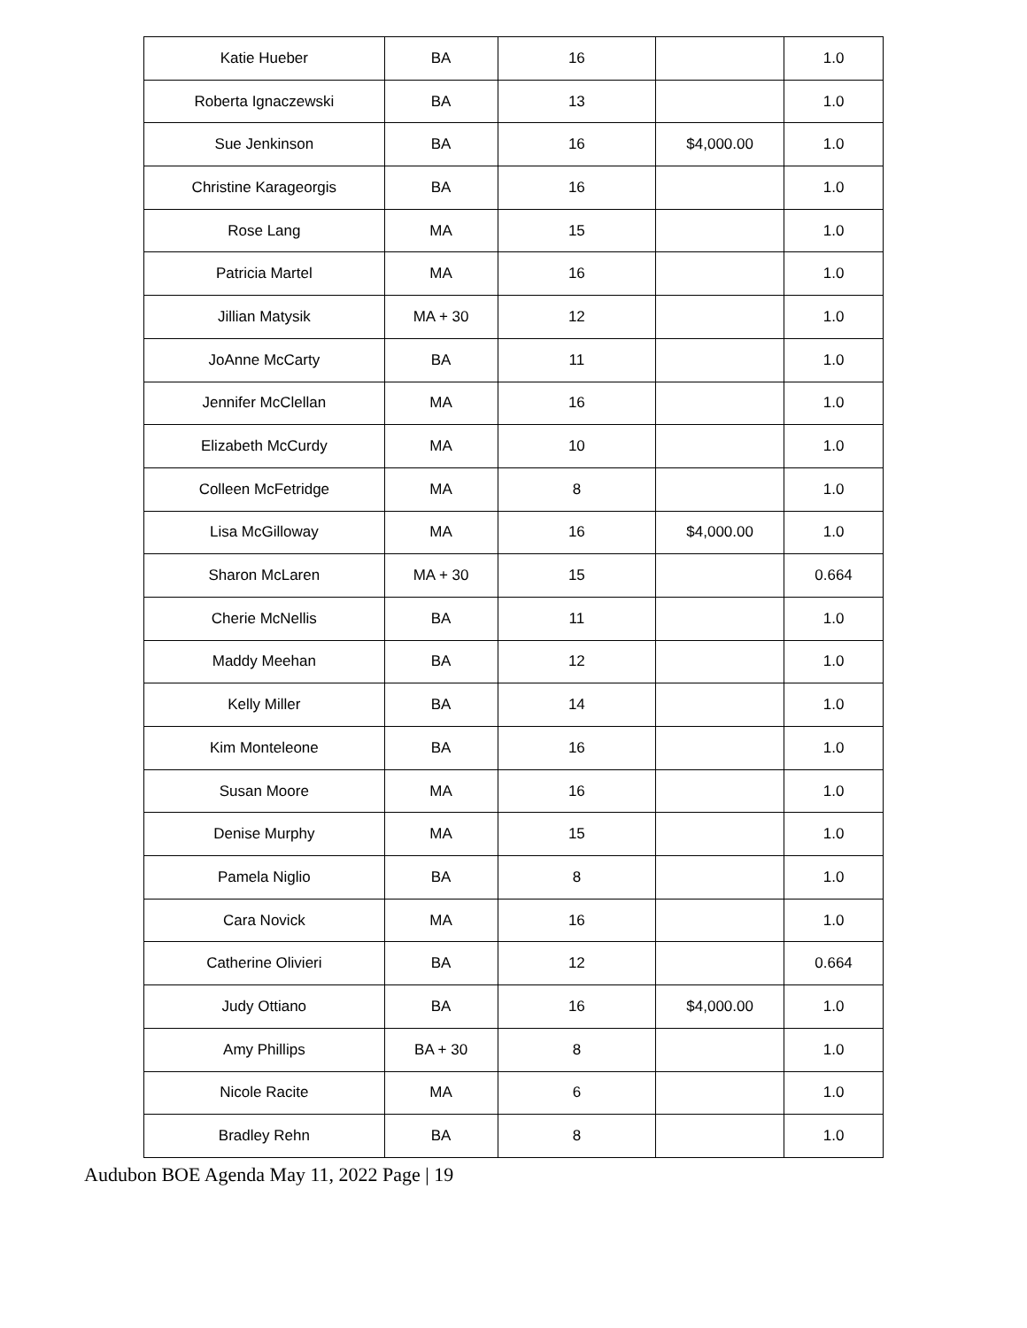| Katie Hueber | BA | 16 | | 1.0 |
| Roberta Ignaczewski | BA | 13 | | 1.0 |
| Sue Jenkinson | BA | 16 | $4,000.00 | 1.0 |
| Christine Karageorgis | BA | 16 | | 1.0 |
| Rose Lang | MA | 15 | | 1.0 |
| Patricia Martel | MA | 16 | | 1.0 |
| Jillian Matysik | MA + 30 | 12 | | 1.0 |
| JoAnne McCarty | BA | 11 | | 1.0 |
| Jennifer McClellan | MA | 16 | | 1.0 |
| Elizabeth McCurdy | MA | 10 | | 1.0 |
| Colleen McFetridge | MA | 8 | | 1.0 |
| Lisa McGilloway | MA | 16 | $4,000.00 | 1.0 |
| Sharon McLaren | MA + 30 | 15 | | 0.664 |
| Cherie McNellis | BA | 11 | | 1.0 |
| Maddy Meehan | BA | 12 | | 1.0 |
| Kelly Miller | BA | 14 | | 1.0 |
| Kim Monteleone | BA | 16 | | 1.0 |
| Susan Moore | MA | 16 | | 1.0 |
| Denise Murphy | MA | 15 | | 1.0 |
| Pamela Niglio | BA | 8 | | 1.0 |
| Cara Novick | MA | 16 | | 1.0 |
| Catherine Olivieri | BA | 12 | | 0.664 |
| Judy Ottiano | BA | 16 | $4,000.00 | 1.0 |
| Amy Phillips | BA + 30 | 8 | | 1.0 |
| Nicole Racite | MA | 6 | | 1.0 |
| Bradley Rehn | BA | 8 | | 1.0 |
Audubon BOE Agenda May 11, 2022 Page | 19